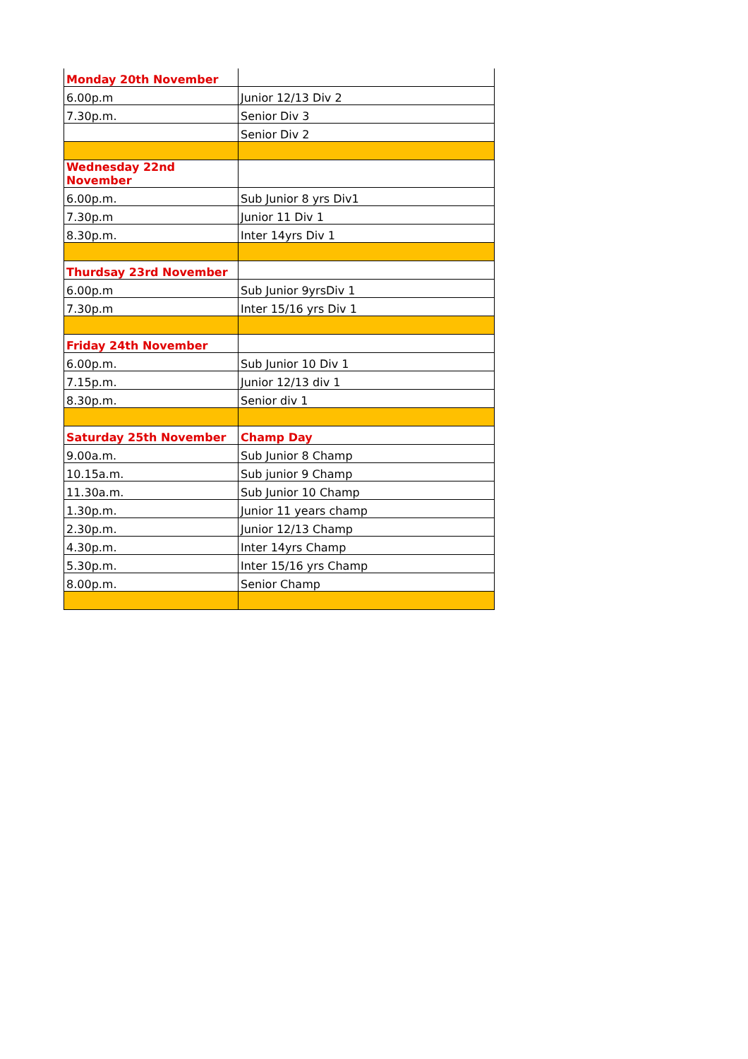| Monday 20th November | |
| 6.00p.m | Junior 12/13 Div 2 |
| 7.30p.m. | Senior Div 3 |
| | Senior Div 2 |
| Wednesday 22nd November | |
| 6.00p.m. | Sub Junior 8 yrs Div1 |
| 7.30p.m | Junior 11 Div 1 |
| 8.30p.m. | Inter 14yrs Div 1 |
| Thurdsay 23rd November | |
| 6.00p.m | Sub Junior 9yrsDiv 1 |
| 7.30p.m | Inter 15/16 yrs Div 1 |
| Friday 24th November | |
| 6.00p.m. | Sub Junior 10 Div 1 |
| 7.15p.m. | Junior 12/13 div 1 |
| 8.30p.m. | Senior div 1 |
| Saturday 25th November | Champ Day |
| 9.00a.m. | Sub Junior 8 Champ |
| 10.15a.m. | Sub junior 9 Champ |
| 11.30a.m. | Sub Junior 10 Champ |
| 1.30p.m. | Junior 11 years champ |
| 2.30p.m. | Junior 12/13 Champ |
| 4.30p.m. | Inter 14yrs Champ |
| 5.30p.m. | Inter 15/16 yrs Champ |
| 8.00p.m. | Senior Champ |